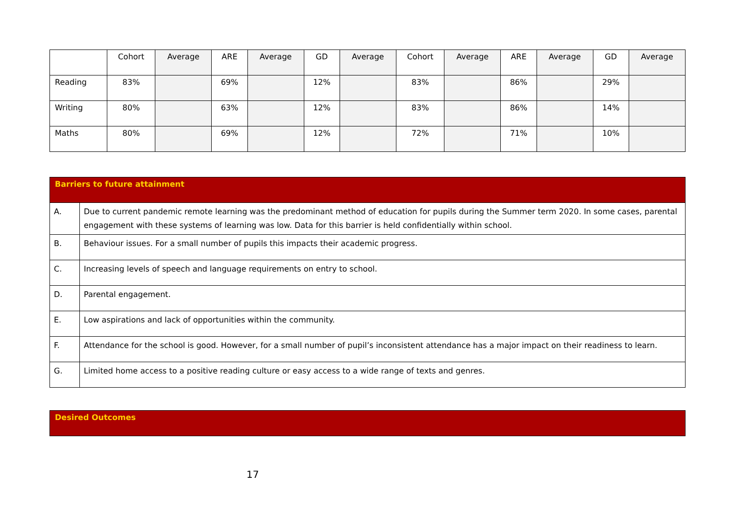| | Cohort | Average | ARE | Average | GD | Average | Cohort | Average | ARE | Average | GD | Average |
| --- | --- | --- | --- | --- | --- | --- | --- | --- | --- | --- | --- | --- |
| Reading | 83% | | 69% | | 12% | | 83% | | 86% | | 29% | |
| Writing | 80% | | 63% | | 12% | | 83% | | 86% | | 14% | |
| Maths | 80% | | 69% | | 12% | | 72% | | 71% | | 10% | |
| Barriers to future attainment | |
| --- | --- |
| A. | Due to current pandemic remote learning was the predominant method of education for pupils during the Summer term 2020. In some cases, parental engagement with these systems of learning was low. Data for this barrier is held confidentially within school. |
| B. | Behaviour issues. For a small number of pupils this impacts their academic progress. |
| C. | Increasing levels of speech and language requirements on entry to school. |
| D. | Parental engagement. |
| E. | Low aspirations and lack of opportunities within the community. |
| F. | Attendance for the school is good. However, for a small number of pupil’s inconsistent attendance has a major impact on their readiness to learn. |
| G. | Limited home access to a positive reading culture or easy access to a wide range of texts and genres. |
| Desired Outcomes |
| --- |
17